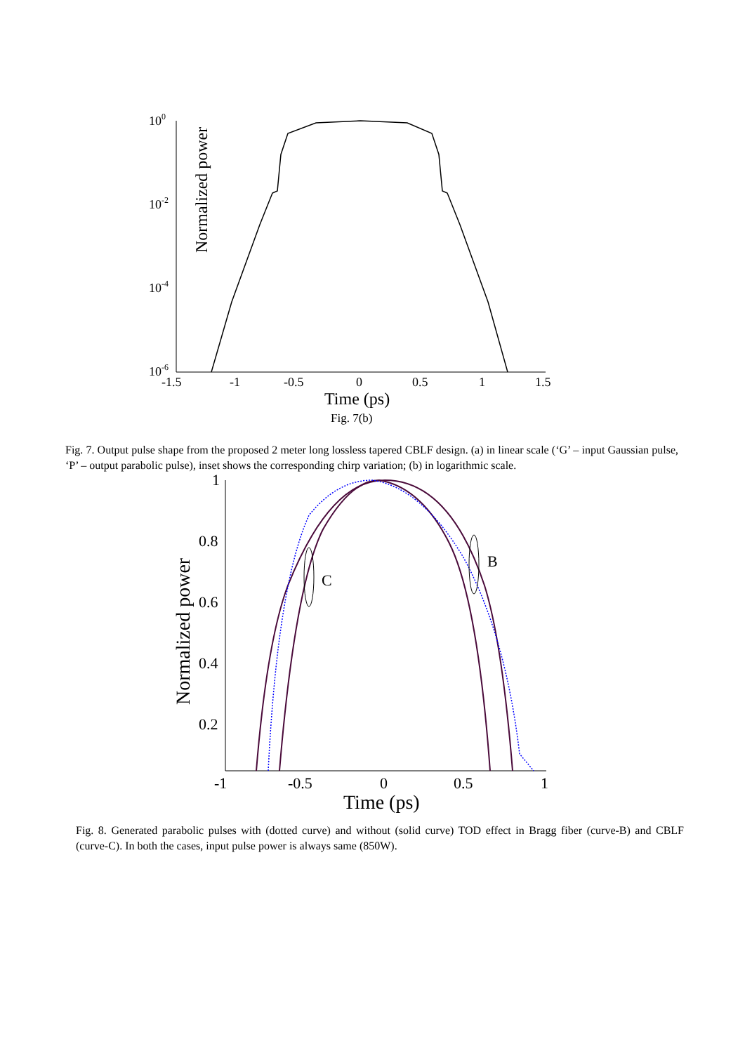Normalized power
100
10-2
10-4
10-6
-1.5
-1
-0.5
0
0.5
1
1.5
Time (ps)
Fig. 7(b)
Fig. 7. Output pulse shape from the proposed 2 meter long lossless tapered CBLF design. (a) in linear scale (‘G’ – input Gaussian pulse, ‘P’ – output parabolic pulse), inset shows the corresponding chirp variation; (b) in logarithmic scale.
Normalized power
1
0.8
0.6
0.4
0.2
-1
-0.5
0
0.5
1
Time (ps)
C
B
Fig. 8. Generated parabolic pulses with (dotted curve) and without (solid curve) TOD effect in Bragg fiber (curve-B) and CBLF (curve-C). In both the cases, input pulse power is always same (850W).